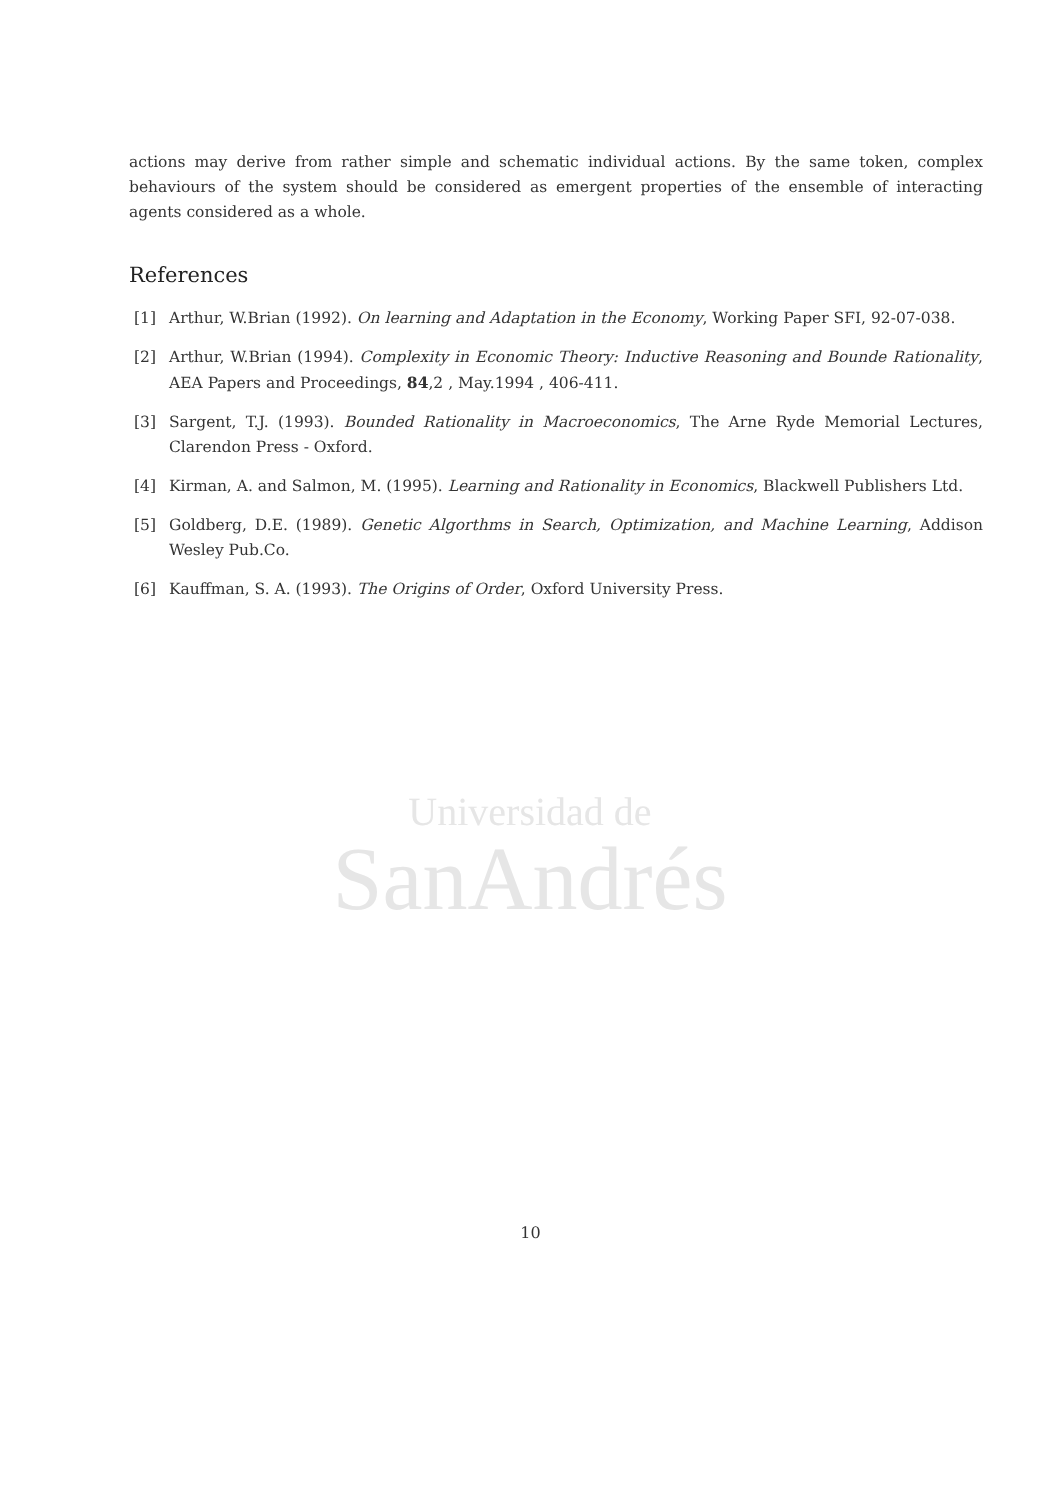Universidad de
SanAndrés
actions may derive from rather simple and schematic individual actions. By the same token, complex behaviours of the system should be considered as emergent properties of the ensemble of interacting agents considered as a whole.
References
[1] Arthur, W.Brian (1992). On learning and Adaptation in the Economy, Working Paper SFI, 92-07-038.
[2] Arthur, W.Brian (1994). Complexity in Economic Theory: Inductive Reasoning and Bounde Rationality, AEA Papers and Proceedings, 84,2 , May.1994 , 406-411.
[3] Sargent, T.J. (1993). Bounded Rationality in Macroeconomics, The Arne Ryde Memorial Lectures, Clarendon Press - Oxford.
[4] Kirman, A. and Salmon, M. (1995). Learning and Rationality in Economics, Blackwell Publishers Ltd.
[5] Goldberg, D.E. (1989). Genetic Algorthms in Search, Optimization, and Machine Learning, Addison Wesley Pub.Co.
[6] Kauffman, S. A. (1993). The Origins of Order, Oxford University Press.
10